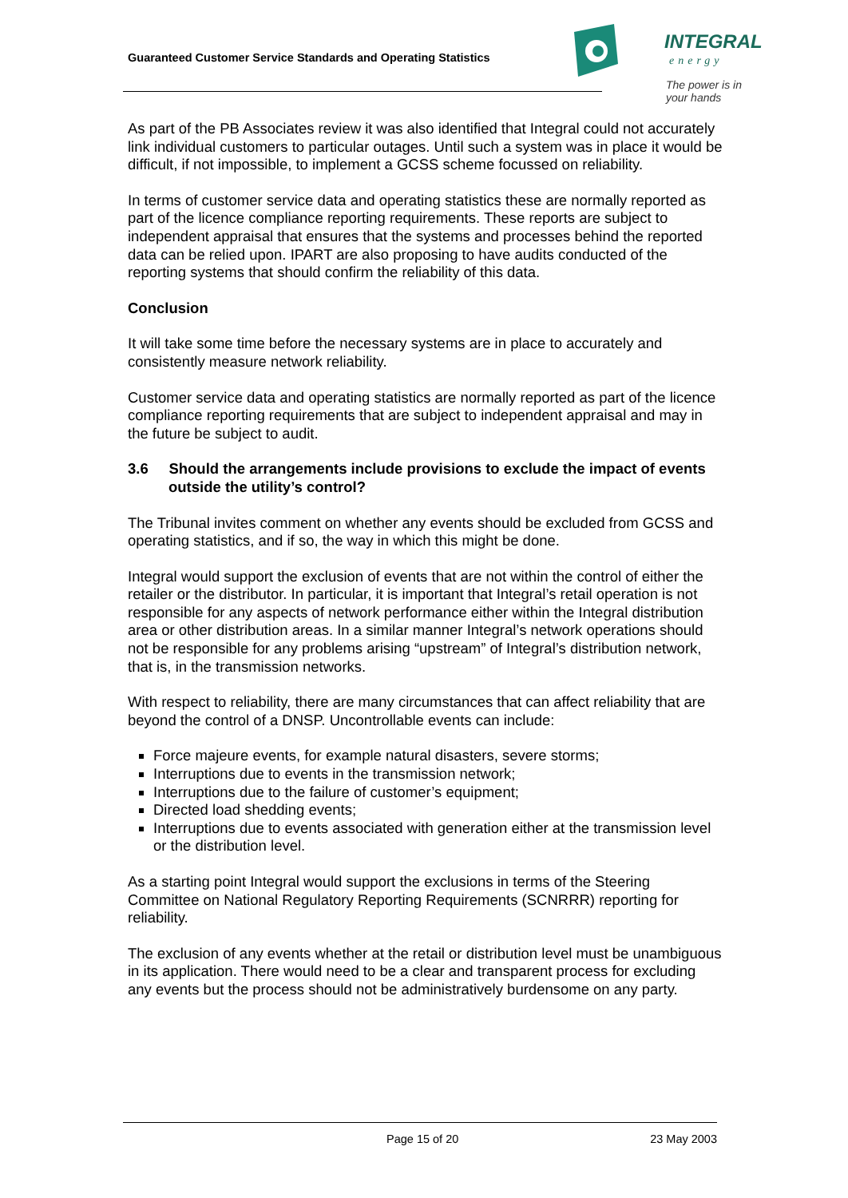Guaranteed Customer Service Standards and Operating Statistics
INTEGRAL
energy
The power is in your hands
As part of the PB Associates review it was also identified that Integral could not accurately link individual customers to particular outages. Until such a system was in place it would be difficult, if not impossible, to implement a GCSS scheme focussed on reliability.
In terms of customer service data and operating statistics these are normally reported as part of the licence compliance reporting requirements. These reports are subject to independent appraisal that ensures that the systems and processes behind the reported data can be relied upon. IPART are also proposing to have audits conducted of the reporting systems that should confirm the reliability of this data.
Conclusion
It will take some time before the necessary systems are in place to accurately and consistently measure network reliability.
Customer service data and operating statistics are normally reported as part of the licence compliance reporting requirements that are subject to independent appraisal and may in the future be subject to audit.
3.6 Should the arrangements include provisions to exclude the impact of events outside the utility’s control?
The Tribunal invites comment on whether any events should be excluded from GCSS and operating statistics, and if so, the way in which this might be done.
Integral would support the exclusion of events that are not within the control of either the retailer or the distributor. In particular, it is important that Integral’s retail operation is not responsible for any aspects of network performance either within the Integral distribution area or other distribution areas. In a similar manner Integral’s network operations should not be responsible for any problems arising “upstream” of Integral’s distribution network, that is, in the transmission networks.
With respect to reliability, there are many circumstances that can affect reliability that are beyond the control of a DNSP. Uncontrollable events can include:
Force majeure events, for example natural disasters, severe storms;
Interruptions due to events in the transmission network;
Interruptions due to the failure of customer’s equipment;
Directed load shedding events;
Interruptions due to events associated with generation either at the transmission level or the distribution level.
As a starting point Integral would support the exclusions in terms of the Steering Committee on National Regulatory Reporting Requirements (SCNRRR) reporting for reliability.
The exclusion of any events whether at the retail or distribution level must be unambiguous in its application. There would need to be a clear and transparent process for excluding any events but the process should not be administratively burdensome on any party.
Page 15 of 20 23 May 2003